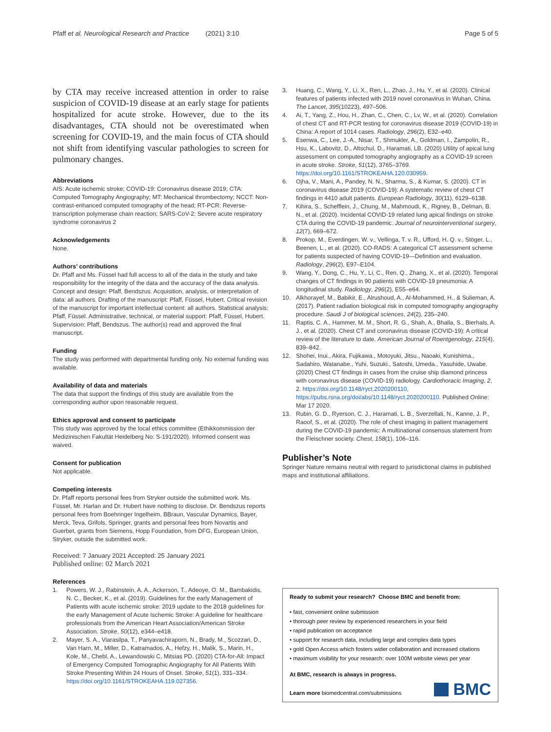Pfaff et al. Neurological Research and Practice (2021) 3:10
Page 5 of 5
by CTA may receive increased attention in order to raise suspicion of COVID-19 disease at an early stage for patients hospitalized for acute stroke. However, due to the its disadvantages, CTA should not be overestimated when screening for COVID-19, and the main focus of CTA should not shift from identifying vascular pathologies to screen for pulmonary changes.
Abbreviations
AIS: Acute ischemic stroke; COVID-19: Coronavirus disease 2019; CTA: Computed Tomography Angiography; MT: Mechanical thrombectomy; NCCT: Non-contrast-enhanced computed tomography of the head; RT-PCR: Reverse-transcription polymerase chain reaction; SARS-CoV-2: Severe acute respiratory syndrome coronavirus 2
Acknowledgements
None.
Authors’ contributions
Dr. Pfaff and Ms. Füssel had full access to all of the data in the study and take responsibility for the integrity of the data and the accuracy of the data analysis. Concept and design: Pfaff, Bendszus. Acquisition, analysis, or interpretation of data: all authors. Drafting of the manuscript: Pfaff, Füssel, Hubert. Critical revision of the manuscript for important intellectual content: all authors. Statistical analysis: Pfaff, Füssel. Administrative, technical, or material support: Pfaff, Füssel, Hubert. Supervision: Pfaff, Bendszus. The author(s) read and approved the final manuscript.
Funding
The study was performed with departmental funding only. No external funding was available.
Availability of data and materials
The data that support the findings of this study are available from the corresponding author upon reasonable request.
Ethics approval and consent to participate
This study was approved by the local ethics committee (Ethikkommission der Medizinischen Fakultät Heidelberg No: S-191/2020). Informed consent was waived.
Consent for publication
Not applicable.
Competing interests
Dr. Pfaff reports personal fees from Stryker outside the submitted work. Ms. Füssel, Mr. Harlan and Dr. Hubert have nothing to disclose. Dr. Bendszus reports personal fees from Boehringer Ingelheim, BBraun, Vascular Dynamics, Bayer, Merck, Teva, Grifols, Springer, grants and personal fees from Novartis and Guerbet, grants from Siemens, Hopp Foundation, from DFG, European Union, Stryker, outside the submitted work.
Received: 7 January 2021 Accepted: 25 January 2021
Published online: 02 March 2021
References
1. Powers, W. J., Rabinstein, A. A., Ackerson, T., Adeoye, O. M., Bambakidis, N. C., Becker, K., et al. (2019). Guidelines for the early Management of Patients with acute ischemic stroke: 2019 update to the 2018 guidelines for the early Management of Acute Ischemic Stroke: A guideline for healthcare professionals from the American Heart Association/American Stroke Association. Stroke, 50(12), e344–e418.
2. Mayer, S. A., Viarasilpa, T., Panyavachiraporn, N., Brady, M., Scozzari, D., Van Harn, M., Miller, D., Katramados, A., Hefzy, H., Malik, S., Marin, H., Kole, M., Chebl, A., Lewandowski C, Mitsias PD. (2020) CTA-for-All: Impact of Emergency Computed Tomographic Angiography for All Patients With Stroke Presenting Within 24 Hours of Onset. Stroke, 51(1), 331–334. https://doi.org/10.1161/STROKEAHA.119.027356.
3. Huang, C., Wang, Y., Li, X., Ren, L., Zhao, J., Hu, Y., et al. (2020). Clinical features of patients infected with 2019 novel coronavirus in Wuhan, China. The Lancet, 395(10223), 497–506.
4. Ai, T., Yang, Z., Hou, H., Zhan, C., Chen, C., Lv, W., et al. (2020). Correlation of chest CT and RT-PCR testing for coronavirus disease 2019 (COVID-19) in China: A report of 1014 cases. Radiology, 296(2), E32–e40.
5. Esenwa, C., Lee, J.-A., Nisar, T., Shmukler, A., Goldman, I., Zampolin, R., Hsu, K., Labovitz, D., Altschul, D., Haramati, LB. (2020) Utility of apical lung assessment on computed tomography angiography as a COVID-19 screen in acute stroke. Stroke, 51(12), 3765–3769. https://doi.org/10.1161/STROKEAHA.120.030959.
6. Ojha, V., Mani, A., Pandey, N. N., Sharma, S., & Kumar, S. (2020). CT in coronavirus disease 2019 (COVID-19): A systematic review of chest CT findings in 4410 adult patients. European Radiology, 30(11), 6129–6138.
7. Kihira, S., Schefflein, J., Chung, M., Mahmoudi, K., Rigney, B., Delman, B. N., et al. (2020). Incidental COVID-19 related lung apical findings on stroke CTA during the COVID-19 pandemic. Journal of neurointerventional surgery, 12(7), 669–672.
8. Prokop, M., Everdingen, W. v., Vellinga, T. v. R., Ufford, H. Q. v., Stöger, L., Beenen, L., et al. (2020). CO-RADS: A categorical CT assessment scheme for patients suspected of having COVID-19—Definition and evaluation. Radiology, 296(2), E97–E104.
9. Wang, Y., Dong, C., Hu, Y., Li, C., Ren, Q., Zhang, X., et al. (2020). Temporal changes of CT findings in 90 patients with COVID-19 pneumonia: A longitudinal study. Radiology, 296(2), E55–e64.
10. Alkhorayef, M., Babikir, E., Alrushoud, A., Al-Mohammed, H., & Sulieman, A. (2017). Patient radiation biological risk in computed tomography angiography procedure. Saudi J of biological sciences, 24(2), 235–240.
11. Raptis, C. A., Hammer, M. M., Short, R. G., Shah, A., Bhalla, S., Bierhals, A. J., et al. (2020). Chest CT and coronavirus disease (COVID-19): A critical review of the literature to date. American Journal of Roentgenology, 215(4), 839–842.
12. Shohei, Inui., Akira, Fujikawa., Motoyuki, Jitsu., Naoaki, Kunishima., Sadahiro, Watanabe., Yuhi, Suzuki., Satoshi, Umeda., Yasuhide, Uwabe. (2020) Chest CT findings in cases from the cruise ship diamond princess with coronavirus disease (COVID-19) radiology. Cardiothoracic Imaging, 2, 2. https://doi.org/10.1148/ryct.2020200110, https://pubs.rsna.org/doi/abs/10.1148/ryct.2020200110. Published Online: Mar 17 2020.
13. Rubin, G. D., Ryerson, C. J., Haramati, L. B., Sverzellati, N., Kanne, J. P., Raoof, S., et al. (2020). The role of chest imaging in patient management during the COVID-19 pandemic: A multinational consensus statement from the Fleischner society. Chest, 158(1), 106–116.
Publisher’s Note
Springer Nature remains neutral with regard to jurisdictional claims in published maps and institutional affiliations.
Ready to submit your research? Choose BMC and benefit from:
• fast, convenient online submission
• thorough peer review by experienced researchers in your field
• rapid publication on acceptance
• support for research data, including large and complex data types
• gold Open Access which fosters wider collaboration and increased citations
• maximum visibility for your research: over 100M website views per year
At BMC, research is always in progress.
Learn more biomedcentral.com/submissions
BMC